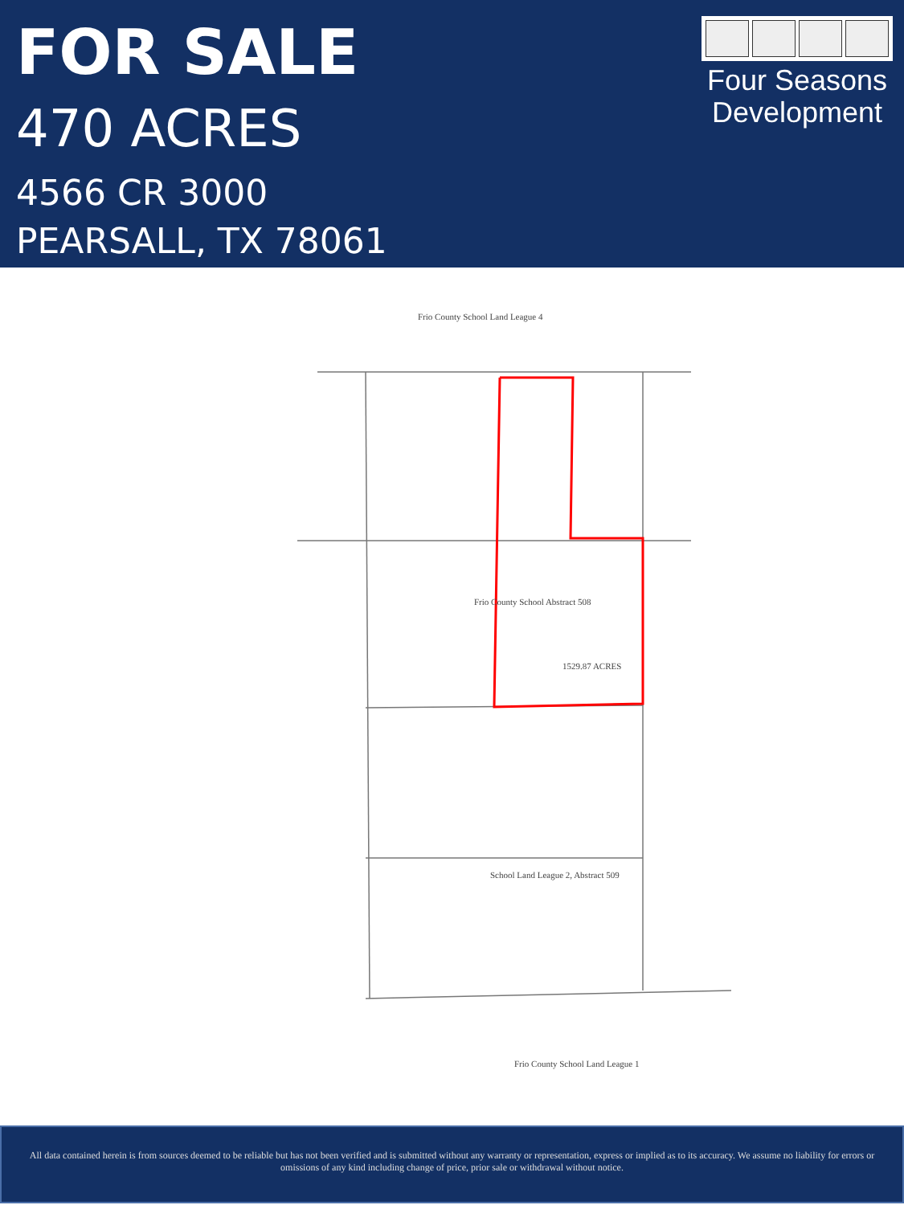FOR SALE
470 ACRES
4566 CR 3000
PEARSALL, TX 78061
Four Seasons
Development
Frio County School Abstract 508
1529.87 ACRES
School Land League 2, Abstract 509
Frio County School Land League 1
Frio County School Land League 4
All data contained herein is from sources deemed to be reliable but has not been verified and is submitted without any warranty or representation, express or implied as to its accuracy. We assume no liability for errors or omissions of any kind including change of price, prior sale or withdrawal without notice.